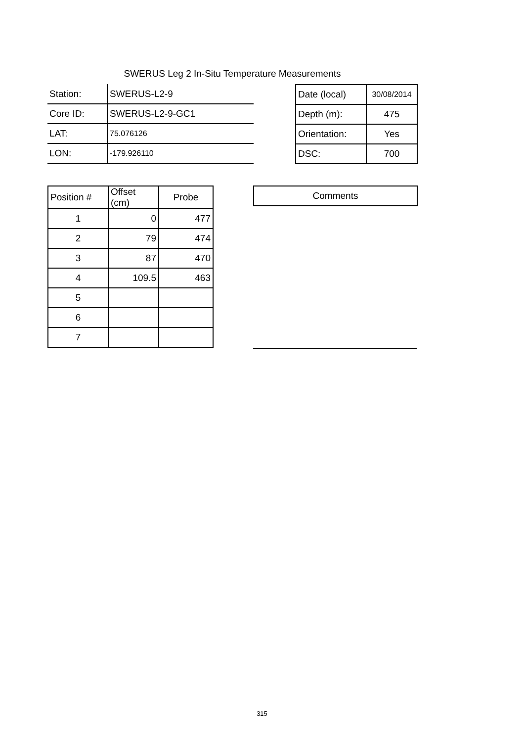SWERUS Leg 2 In-Situ Temperature Measurements
| Station: | SWERUS-L2-9 |
| Core ID: | SWERUS-L2-9-GC1 |
| LAT: | 75.076126 |
| LON: | -179.926110 |
| Date (local) | 30/08/2014 |
| Depth (m): | 475 |
| Orientation: | Yes |
| DSC: | 700 |
| Position # | Offset (cm) | Probe |
| 1 | 0 | 477 |
| 2 | 79 | 474 |
| 3 | 87 | 470 |
| 4 | 109.5 | 463 |
| 5 | | |
| 6 | | |
| 7 | | |
| Comments |
315